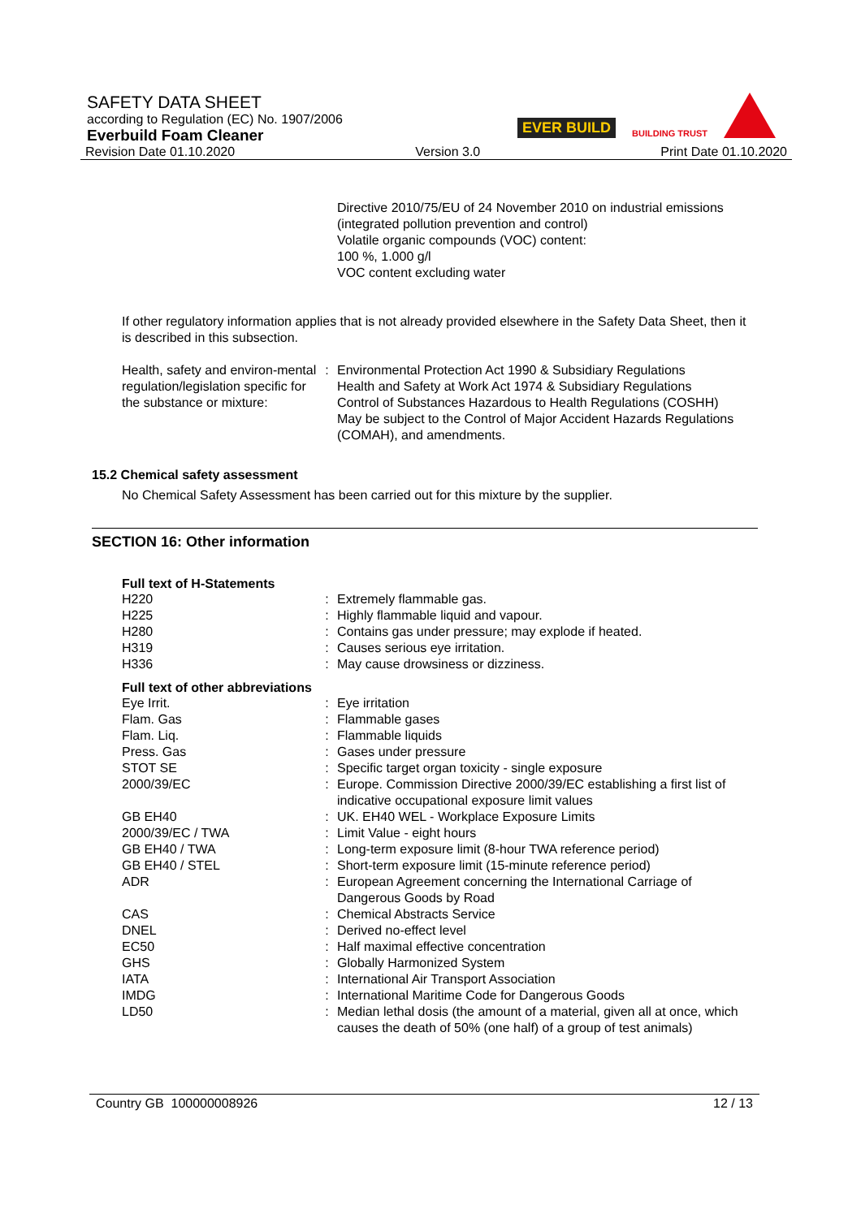SAFETY DATA SHEET
according to Regulation (EC) No. 1907/2006
Everbuild Foam Cleaner
Revision Date 01.10.2020 Version 3.0 Print Date 01.10.2020
EVER BUILD BUILDING TRUST
Directive 2010/75/EU of 24 November 2010 on industrial emissions (integrated pollution prevention and control)
Volatile organic compounds (VOC) content:
100 %, 1.000 g/l
VOC content excluding water
If other regulatory information applies that is not already provided elsewhere in the Safety Data Sheet, then it is described in this subsection.
| Health, safety and environ-mental regulation/legislation specific for the substance or mixture: | : | Environmental Protection Act 1990 & Subsidiary Regulations Health and Safety at Work Act 1974 & Subsidiary Regulations Control of Substances Hazardous to Health Regulations (COSHH) May be subject to the Control of Major Accident Hazards Regulations (COMAH), and amendments. |
15.2 Chemical safety assessment
No Chemical Safety Assessment has been carried out for this mixture by the supplier.
SECTION 16: Other information
Full text of H-Statements
| H220 | : | Extremely flammable gas. |
| H225 | : | Highly flammable liquid and vapour. |
| H280 | : | Contains gas under pressure; may explode if heated. |
| H319 | : | Causes serious eye irritation. |
| H336 | : | May cause drowsiness or dizziness. |
Full text of other abbreviations
| Eye Irrit. | : | Eye irritation |
| Flam. Gas | : | Flammable gases |
| Flam. Liq. | : | Flammable liquids |
| Press. Gas | : | Gases under pressure |
| STOT SE | : | Specific target organ toxicity - single exposure |
| 2000/39/EC | : | Europe. Commission Directive 2000/39/EC establishing a first list of indicative occupational exposure limit values |
| GB EH40 | : | UK. EH40 WEL - Workplace Exposure Limits |
| 2000/39/EC / TWA | : | Limit Value - eight hours |
| GB EH40 / TWA | : | Long-term exposure limit (8-hour TWA reference period) |
| GB EH40 / STEL | : | Short-term exposure limit (15-minute reference period) |
| ADR | : | European Agreement concerning the International Carriage of Dangerous Goods by Road |
| CAS | : | Chemical Abstracts Service |
| DNEL | : | Derived no-effect level |
| EC50 | : | Half maximal effective concentration |
| GHS | : | Globally Harmonized System |
| IATA | : | International Air Transport Association |
| IMDG | : | International Maritime Code for Dangerous Goods |
| LD50 | : | Median lethal dosis (the amount of a material, given all at once, which causes the death of 50% (one half) of a group of test animals) |
Country GB 100000008926 12 / 13